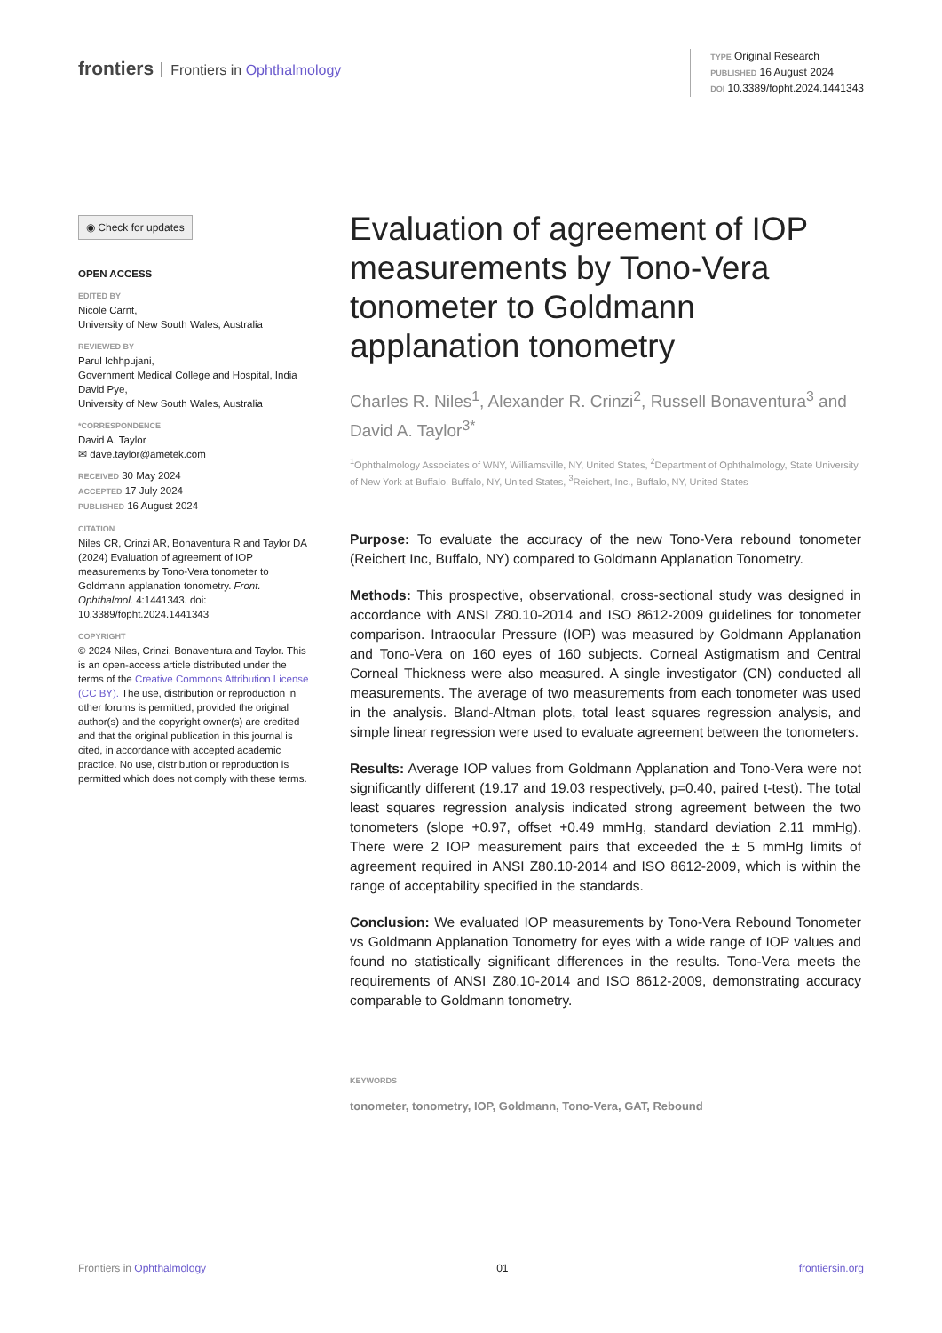frontiers Frontiers in Ophthalmology
TYPE Original Research
PUBLISHED 16 August 2024
DOI 10.3389/fopht.2024.1441343
◉ Check for updates
OPEN ACCESS
EDITED BY
Nicole Carnt,
University of New South Wales, Australia
REVIEWED BY
Parul Ichhpujani,
Government Medical College and Hospital, India
David Pye,
University of New South Wales, Australia
*CORRESPONDENCE
David A. Taylor
✉ dave.taylor@ametek.com
RECEIVED 30 May 2024
ACCEPTED 17 July 2024
PUBLISHED 16 August 2024
CITATION
Niles CR, Crinzi AR, Bonaventura R and Taylor DA (2024) Evaluation of agreement of IOP measurements by Tono-Vera tonometer to Goldmann applanation tonometry. Front. Ophthalmol. 4:1441343. doi: 10.3389/fopht.2024.1441343
COPYRIGHT
© 2024 Niles, Crinzi, Bonaventura and Taylor. This is an open-access article distributed under the terms of the Creative Commons Attribution License (CC BY). The use, distribution or reproduction in other forums is permitted, provided the original author(s) and the copyright owner(s) are credited and that the original publication in this journal is cited, in accordance with accepted academic practice. No use, distribution or reproduction is permitted which does not comply with these terms.
Evaluation of agreement of IOP measurements by Tono-Vera tonometer to Goldmann applanation tonometry
Charles R. Niles<sup>1</sup>, Alexander R. Crinzi<sup>2</sup>, Russell Bonaventura<sup>3</sup> and David A. Taylor<sup>3*</sup>
<sup>1</sup> Ophthalmology Associates of WNY, Williamsville, NY, United States, <sup>2</sup>Department of Ophthalmology, State University of New York at Buffalo, Buffalo, NY, United States, <sup>3</sup>Reichert, Inc., Buffalo, NY, United States
Purpose: To evaluate the accuracy of the new Tono-Vera rebound tonometer (Reichert Inc, Buffalo, NY) compared to Goldmann Applanation Tonometry.
Methods: This prospective, observational, cross-sectional study was designed in accordance with ANSI Z80.10-2014 and ISO 8612-2009 guidelines for tonometer comparison. Intraocular Pressure (IOP) was measured by Goldmann Applanation and Tono-Vera on 160 eyes of 160 subjects. Corneal Astigmatism and Central Corneal Thickness were also measured. A single investigator (CN) conducted all measurements. The average of two measurements from each tonometer was used in the analysis. Bland-Altman plots, total least squares regression analysis, and simple linear regression were used to evaluate agreement between the tonometers.
Results: Average IOP values from Goldmann Applanation and Tono-Vera were not significantly different (19.17 and 19.03 respectively, p=0.40, paired t-test). The total least squares regression analysis indicated strong agreement between the two tonometers (slope +0.97, offset +0.49 mmHg, standard deviation 2.11 mmHg). There were 2 IOP measurement pairs that exceeded the ± 5 mmHg limits of agreement required in ANSI Z80.10-2014 and ISO 8612-2009, which is within the range of acceptability specified in the standards.
Conclusion: We evaluated IOP measurements by Tono-Vera Rebound Tonometer vs Goldmann Applanation Tonometry for eyes with a wide range of IOP values and found no statistically significant differences in the results. Tono-Vera meets the requirements of ANSI Z80.10-2014 and ISO 8612-2009, demonstrating accuracy comparable to Goldmann tonometry.
KEYWORDS
tonometer, tonometry, IOP, Goldmann, Tono-Vera, GAT, Rebound
Frontiers in Ophthalmology 01 frontiersin.org